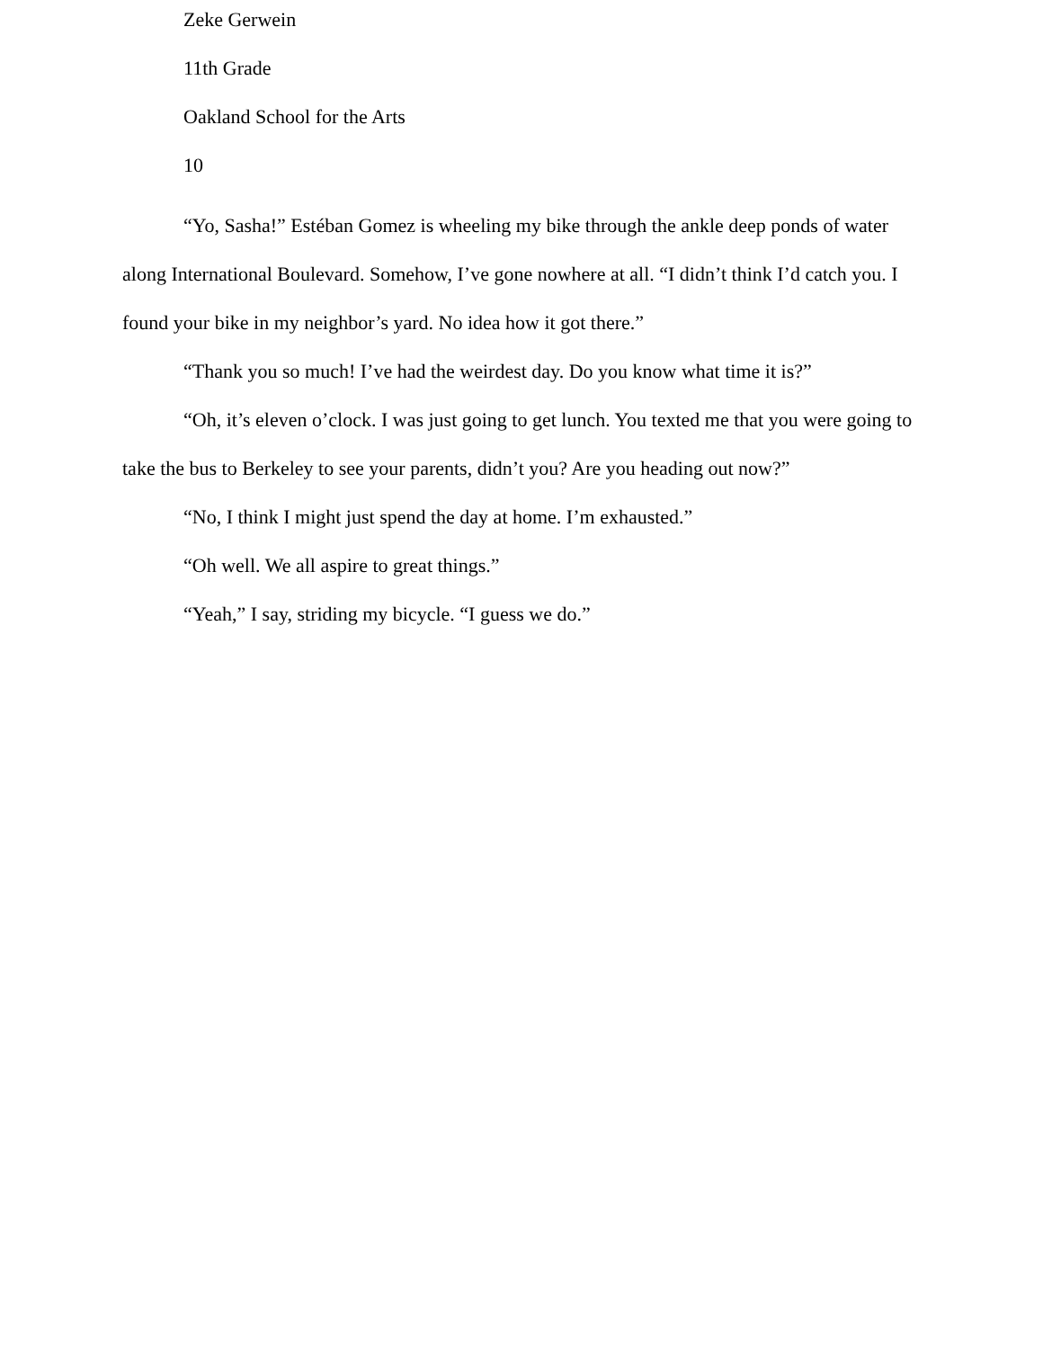Zeke Gerwein
11th Grade
Oakland School for the Arts
10
“Yo, Sasha!” Estéban Gomez is wheeling my bike through the ankle deep ponds of water along International Boulevard. Somehow, I’ve gone nowhere at all. “I didn’t think I’d catch you. I found your bike in my neighbor’s yard. No idea how it got there.”
“Thank you so much! I’ve had the weirdest day. Do you know what time it is?”
“Oh, it’s eleven o’clock. I was just going to get lunch. You texted me that you were going to take the bus to Berkeley to see your parents, didn’t you? Are you heading out now?”
“No, I think I might just spend the day at home. I’m exhausted.”
“Oh well. We all aspire to great things.”
“Yeah,” I say, striding my bicycle. “I guess we do.”